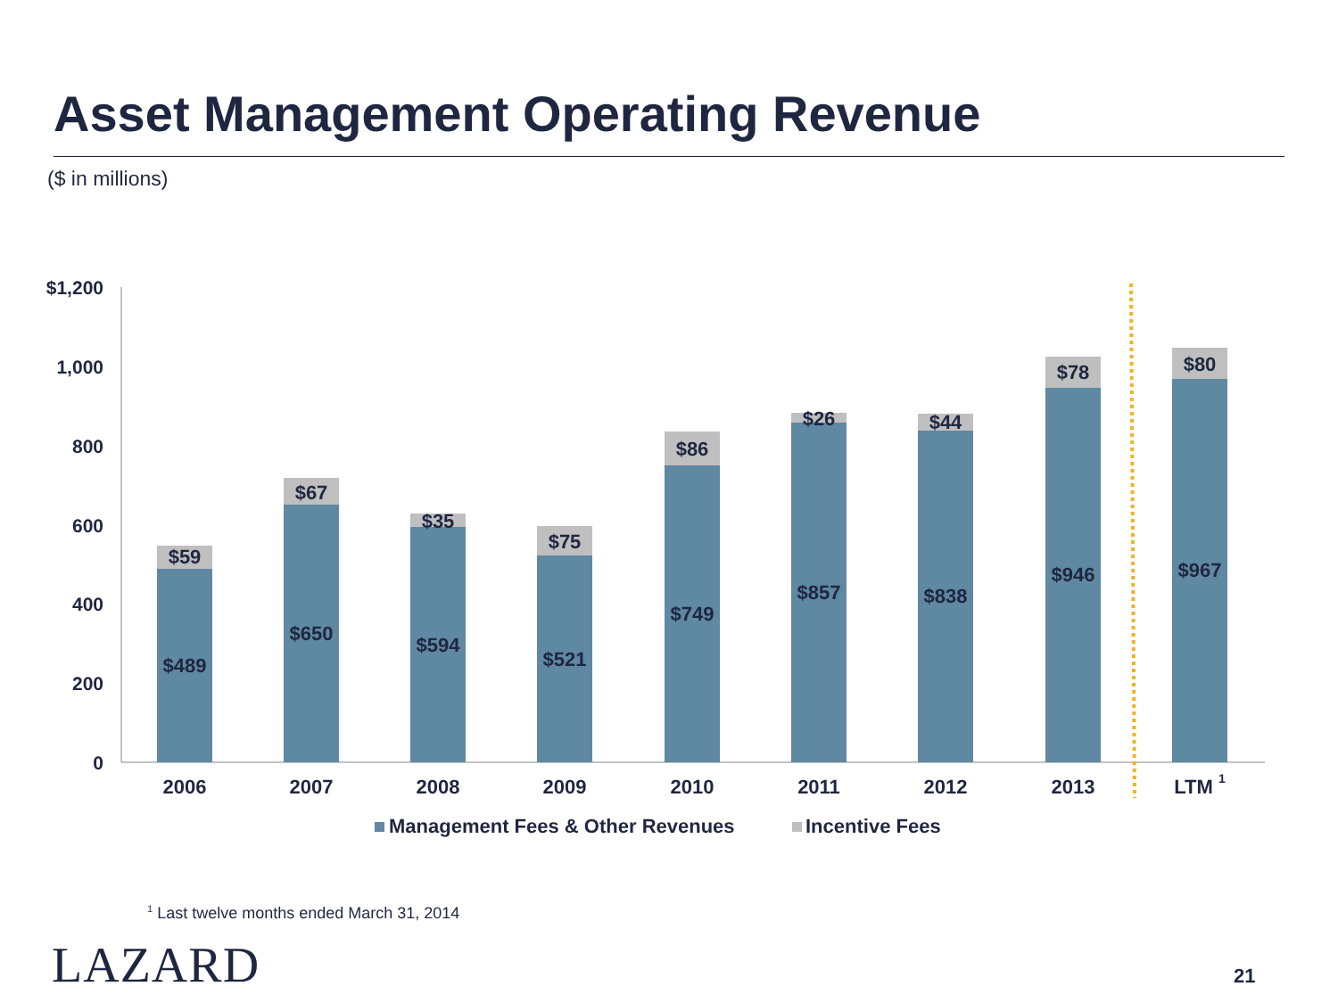Asset Management Operating Revenue
($ in millions)
$1,200
1,000
800
600
400
200
0
$59
$67
$35
$75
$86
$26
$44
$78
$80
$489
$650
$594
$521
$749
$857
$838
$946
$967
2006
2007
2008
2009
2010
2011
2012
2013
LTM 1
Management Fees & Other Revenues
Incentive Fees
<sup>1</sup> Last twelve months ended March 31, 2014
LAZARD 21